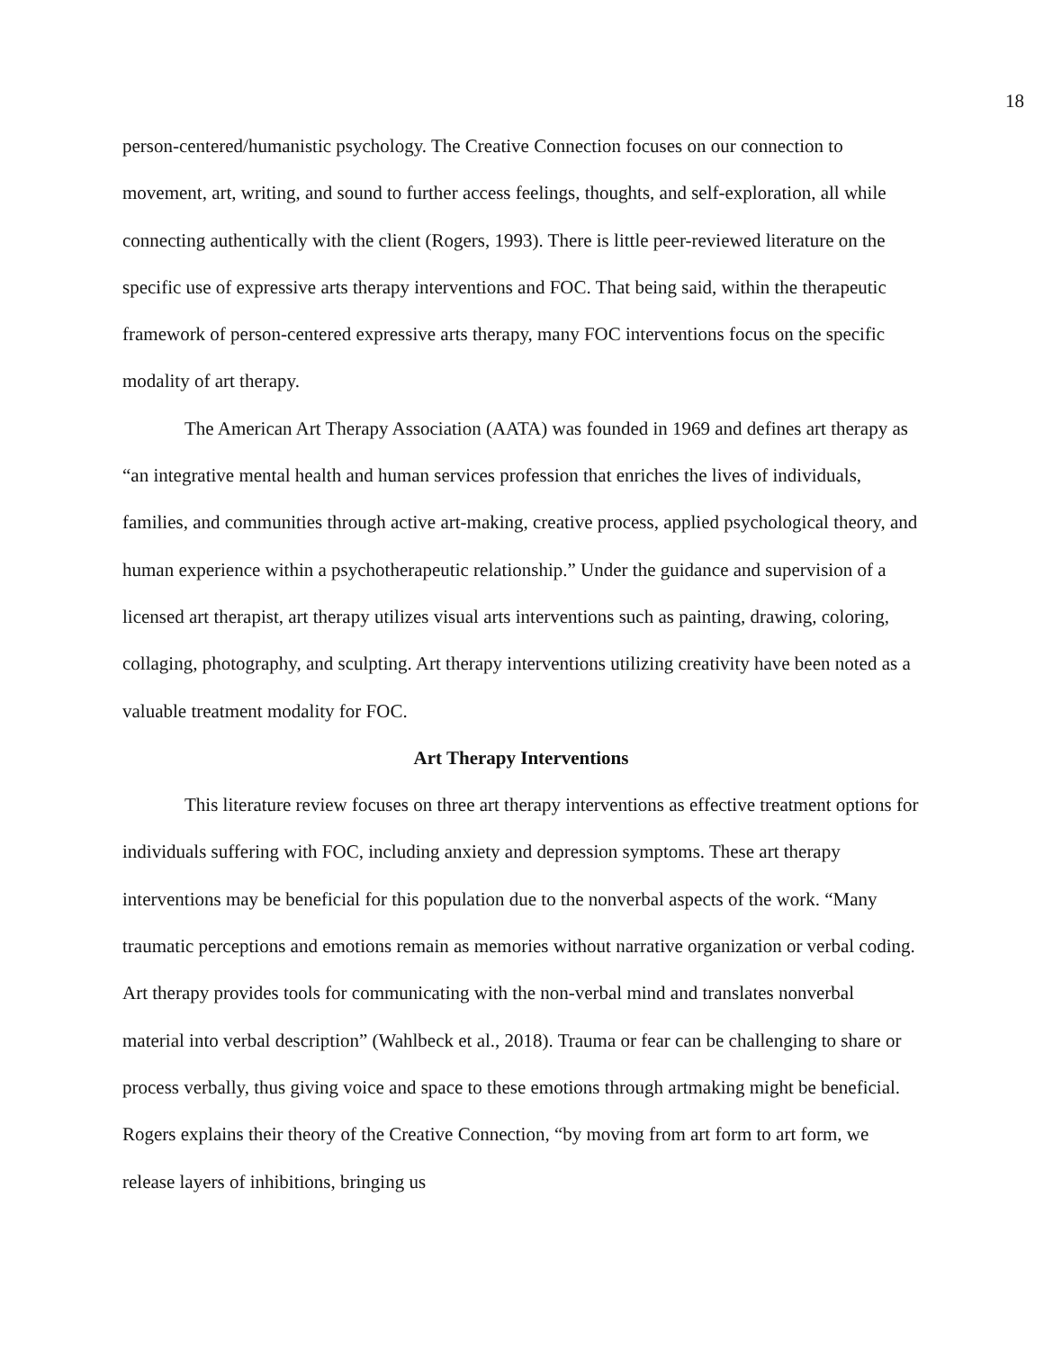18
person-centered/humanistic psychology. The Creative Connection focuses on our connection to movement, art, writing, and sound to further access feelings, thoughts, and self-exploration, all while connecting authentically with the client (Rogers, 1993). There is little peer-reviewed literature on the specific use of expressive arts therapy interventions and FOC. That being said, within the therapeutic framework of person-centered expressive arts therapy, many FOC interventions focus on the specific modality of art therapy.
The American Art Therapy Association (AATA) was founded in 1969 and defines art therapy as “an integrative mental health and human services profession that enriches the lives of individuals, families, and communities through active art-making, creative process, applied psychological theory, and human experience within a psychotherapeutic relationship.” Under the guidance and supervision of a licensed art therapist, art therapy utilizes visual arts interventions such as painting, drawing, coloring, collaging, photography, and sculpting. Art therapy interventions utilizing creativity have been noted as a valuable treatment modality for FOC.
Art Therapy Interventions
This literature review focuses on three art therapy interventions as effective treatment options for individuals suffering with FOC, including anxiety and depression symptoms. These art therapy interventions may be beneficial for this population due to the nonverbal aspects of the work. “Many traumatic perceptions and emotions remain as memories without narrative organization or verbal coding. Art therapy provides tools for communicating with the non-verbal mind and translates nonverbal material into verbal description” (Wahlbeck et al., 2018). Trauma or fear can be challenging to share or process verbally, thus giving voice and space to these emotions through artmaking might be beneficial. Rogers explains their theory of the Creative Connection, “by moving from art form to art form, we release layers of inhibitions, bringing us